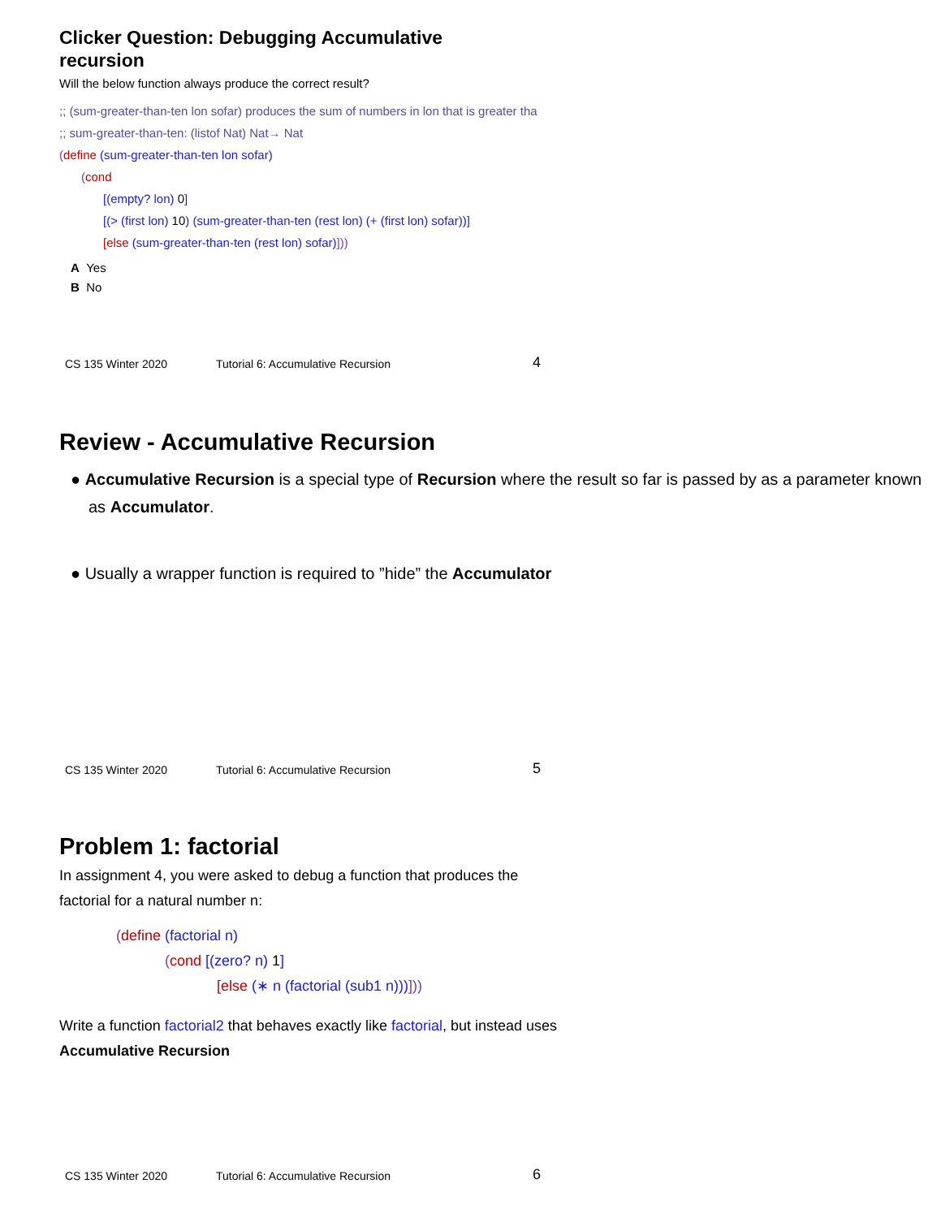Clicker Question: Debugging Accumulative
recursion
Will the below function always produce the correct result?
;; (sum-greater-than-ten lon sofar) produces the sum of numbers in lon that is greater tha
;; sum-greater-than-ten: (listof Nat) Nat→ Nat
(define (sum-greater-than-ten lon sofar)
(cond
[(empty? lon) 0]
[(> (first lon) 10) (sum-greater-than-ten (rest lon) (+ (first lon) sofar))]
[else (sum-greater-than-ten (rest lon) sofar)]))
A Yes
B No
CS 135 Winter 2020 Tutorial 6: Accumulative Recursion 4
Review - Accumulative Recursion
● Accumulative Recursion is a special type of Recursion where the result so far is passed by as a parameter known as Accumulator.
● Usually a wrapper function is required to ”hide” the Accumulator
CS 135 Winter 2020 Tutorial 6: Accumulative Recursion 5
Problem 1: factorial
In assignment 4, you were asked to debug a function that produces the factorial for a natural number n:
(define (factorial n)
(cond [(zero? n) 1]
[else (∗ n (factorial (sub1 n)))]))
Write a function factorial2 that behaves exactly like factorial, but instead uses Accumulative Recursion
CS 135 Winter 2020 Tutorial 6: Accumulative Recursion 6